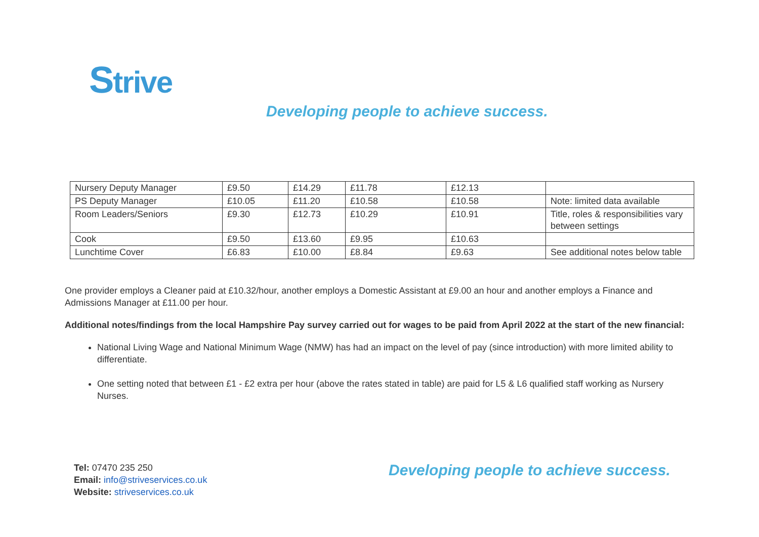Strive
Developing people to achieve success.
| Nursery Deputy Manager | £9.50 | £14.29 | £11.78 | £12.13 | |
| PS Deputy Manager | £10.05 | £11.20 | £10.58 | £10.58 | Note: limited data available |
| Room Leaders/Seniors | £9.30 | £12.73 | £10.29 | £10.91 | Title, roles & responsibilities vary between settings |
| Cook | £9.50 | £13.60 | £9.95 | £10.63 | |
| Lunchtime Cover | £6.83 | £10.00 | £8.84 | £9.63 | See additional notes below table |
One provider employs a Cleaner paid at £10.32/hour, another employs a Domestic Assistant at £9.00 an hour and another employs a Finance and Admissions Manager at £11.00 per hour.
Additional notes/findings from the local Hampshire Pay survey carried out for wages to be paid from April 2022 at the start of the new financial:
National Living Wage and National Minimum Wage (NMW) has had an impact on the level of pay (since introduction) with more limited ability to differentiate.
One setting noted that between £1 - £2 extra per hour (above the rates stated in table) are paid for L5 & L6 qualified staff working as Nursery Nurses.
Tel: 07470 235 250
Email: info@striveservices.co.uk
Website: striveservices.co.uk
Developing people to achieve success.